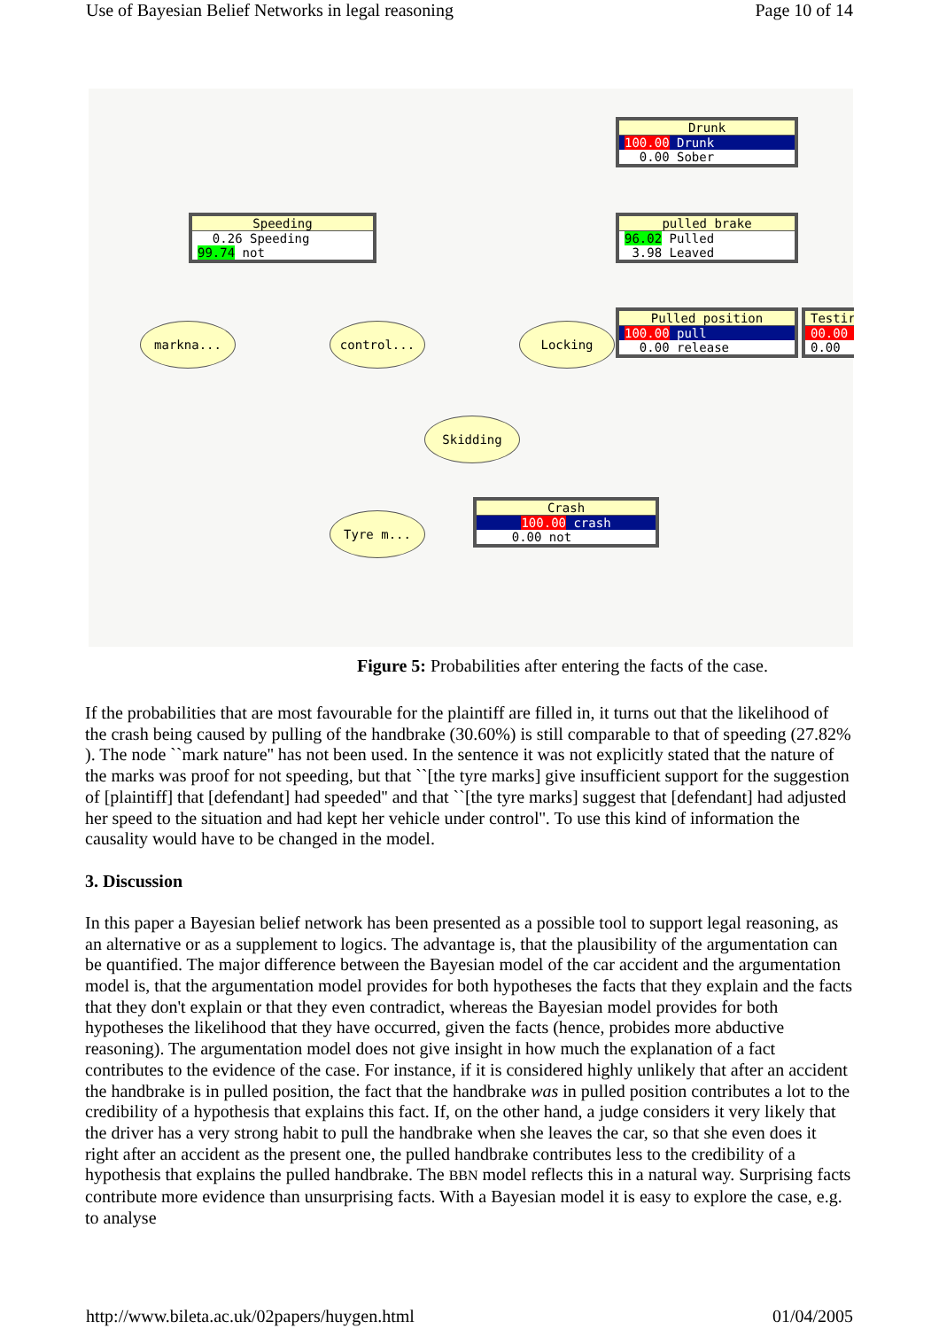Use of Bayesian Belief Networks in legal reasoning Page 10 of 14
Drunk
100.00 Drunk
0.00 Sober
Speeding
0.26 Speeding
99.74 not
pulled brake
96.02 Pulled
3.98 Leaved
Pulled position
100.00 pull
0.00 release
Testir
00.00
0.00
markna... control... Locking
Skidding
Tyre m...
Crash
100.00 crash
0.00 not
Figure 5: Probabilities after entering the facts of the case.
If the probabilities that are most favourable for the plaintiff are filled in, it turns out that the likelihood of the crash being caused by pulling of the handbrake (30.60%) is still comparable to that of speeding (27.82% ). The node ``mark nature'' has not been used. In the sentence it was not explicitly stated that the nature of the marks was proof for not speeding, but that ``[the tyre marks] give insufficient support for the suggestion of [plaintiff] that [defendant] had speeded'' and that ``[the tyre marks] suggest that [defendant] had adjusted her speed to the situation and had kept her vehicle under control''. To use this kind of information the causality would have to be changed in the model.
3. Discussion
In this paper a Bayesian belief network has been presented as a possible tool to support legal reasoning, as an alternative or as a supplement to logics. The advantage is, that the plausibility of the argumentation can be quantified. The major difference between the Bayesian model of the car accident and the argumentation model is, that the argumentation model provides for both hypotheses the facts that they explain and the facts that they don't explain or that they even contradict, whereas the Bayesian model provides for both hypotheses the likelihood that they have occurred, given the facts (hence, probides more abductive reasoning). The argumentation model does not give insight in how much the explanation of a fact contributes to the evidence of the case. For instance, if it is considered highly unlikely that after an accident the handbrake is in pulled position, the fact that the handbrake was in pulled position contributes a lot to the credibility of a hypothesis that explains this fact. If, on the other hand, a judge considers it very likely that the driver has a very strong habit to pull the handbrake when she leaves the car, so that she even does it right after an accident as the present one, the pulled handbrake contributes less to the credibility of a hypothesis that explains the pulled handbrake. The BBN model reflects this in a natural way. Surprising facts contribute more evidence than unsurprising facts. With a Bayesian model it is easy to explore the case, e.g. to analyse
http://www.bileta.ac.uk/02papers/huygen.html 01/04/2005